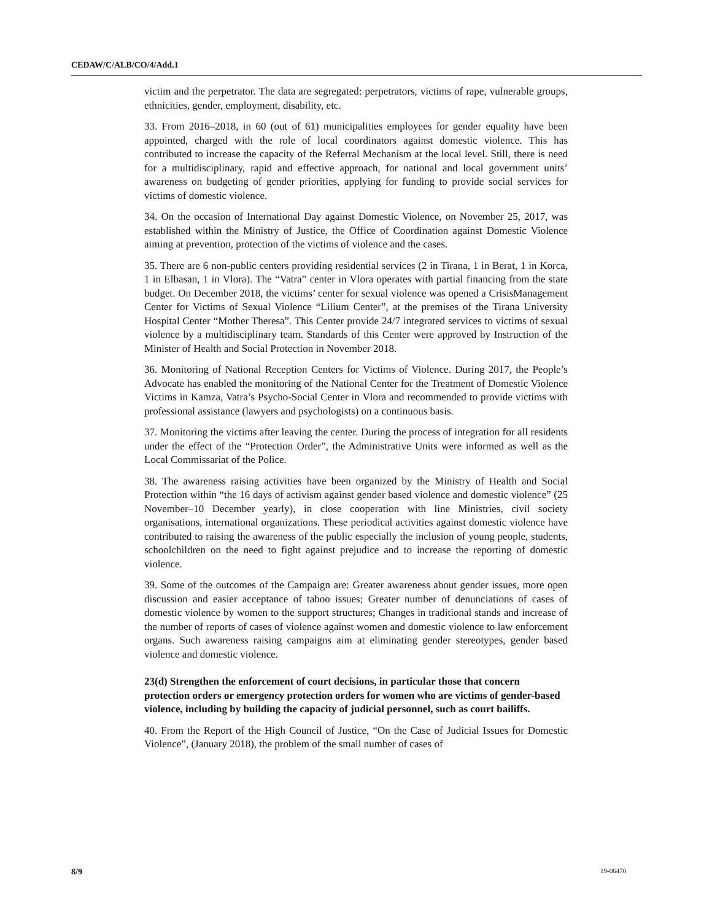CEDAW/C/ALB/CO/4/Add.1
victim and the perpetrator. The data are segregated: perpetrators, victims of rape, vulnerable groups, ethnicities, gender, employment, disability, etc.
33. From 2016–2018, in 60 (out of 61) municipalities employees for gender equality have been appointed, charged with the role of local coordinators against domestic violence. This has contributed to increase the capacity of the Referral Mechanism at the local level. Still, there is need for a multidisciplinary, rapid and effective approach, for national and local government units’ awareness on budgeting of gender priorities, applying for funding to provide social services for victims of domestic violence.
34. On the occasion of International Day against Domestic Violence, on November 25, 2017, was established within the Ministry of Justice, the Office of Coordination against Domestic Violence aiming at prevention, protection of the victims of violence and the cases.
35. There are 6 non-public centers providing residential services (2 in Tirana, 1 in Berat, 1 in Korca, 1 in Elbasan, 1 in Vlora). The “Vatra” center in Vlora operates with partial financing from the state budget. On December 2018, the victims’ center for sexual violence was opened a CrisisManagement Center for Victims of Sexual Violence “Lilium Center”, at the premises of the Tirana University Hospital Center “Mother Theresa”. This Center provide 24/7 integrated services to victims of sexual violence by a multidisciplinary team. Standards of this Center were approved by Instruction of the Minister of Health and Social Protection in November 2018.
36. Monitoring of National Reception Centers for Victims of Violence. During 2017, the People’s Advocate has enabled the monitoring of the National Center for the Treatment of Domestic Violence Victims in Kamza, Vatra’s Psycho-Social Center in Vlora and recommended to provide victims with professional assistance (lawyers and psychologists) on a continuous basis.
37. Monitoring the victims after leaving the center. During the process of integration for all residents under the effect of the “Protection Order”, the Administrative Units were informed as well as the Local Commissariat of the Police.
38. The awareness raising activities have been organized by the Ministry of Health and Social Protection within “the 16 days of activism against gender based violence and domestic violence” (25 November–10 December yearly), in close cooperation with line Ministries, civil society organisations, international organizations. These periodical activities against domestic violence have contributed to raising the awareness of the public especially the inclusion of young people, students, schoolchildren on the need to fight against prejudice and to increase the reporting of domestic violence.
39. Some of the outcomes of the Campaign are: Greater awareness about gender issues, more open discussion and easier acceptance of taboo issues; Greater number of denunciations of cases of domestic violence by women to the support structures; Changes in traditional stands and increase of the number of reports of cases of violence against women and domestic violence to law enforcement organs. Such awareness raising campaigns aim at eliminating gender stereotypes, gender based violence and domestic violence.
23(d) Strengthen the enforcement of court decisions, in particular those that concern protection orders or emergency protection orders for women who are victims of gender-based violence, including by building the capacity of judicial personnel, such as court bailiffs.
40. From the Report of the High Council of Justice, “On the Case of Judicial Issues for Domestic Violence”, (January 2018), the problem of the small number of cases of
8/9 19-06470